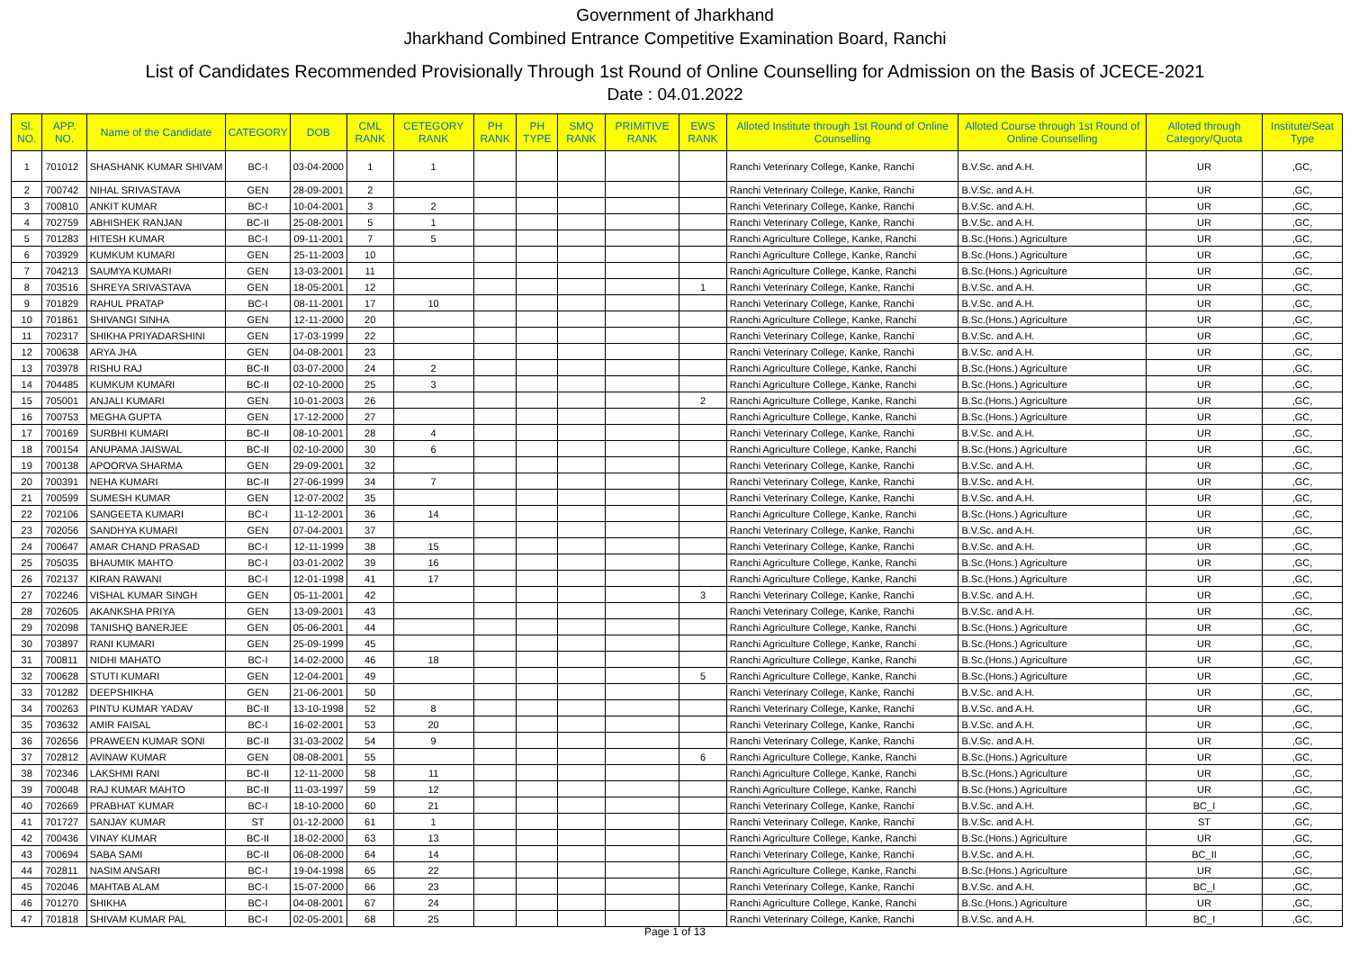Government of Jharkhand
Jharkhand Combined Entrance Competitive Examination Board, Ranchi
List of Candidates Recommended Provisionally Through 1st Round of Online Counselling for Admission on the Basis of JCECE-2021
Date : 04.01.2022
| Sl. NO. | APP. NO. | Name of the Candidate | CATEGORY | DOB | CML RANK | CETEGORY RANK | PH RANK | PH TYPE | SMQ RANK | PRIMITIVE RANK | EWS RANK | Alloted Institute through 1st Round of Online Counselling | Alloted Course through 1st Round of Online Counselling | Alloted through Category/Quota | Institute/Seat Type |
| --- | --- | --- | --- | --- | --- | --- | --- | --- | --- | --- | --- | --- | --- | --- | --- |
| 1 | 701012 | SHASHANK KUMAR SHIVAM | BC-I | 03-04-2000 | 1 | 1 | | | | | | Ranchi Veterinary College, Kanke, Ranchi | B.V.Sc. and A.H. | UR | ,GC, |
| 2 | 700742 | NIHAL SRIVASTAVA | GEN | 28-09-2001 | 2 | | | | | | | Ranchi Veterinary College, Kanke, Ranchi | B.V.Sc. and A.H. | UR | ,GC, |
| 3 | 700810 | ANKIT KUMAR | BC-I | 10-04-2001 | 3 | 2 | | | | | | Ranchi Veterinary College, Kanke, Ranchi | B.V.Sc. and A.H. | UR | ,GC, |
| 4 | 702759 | ABHISHEK RANJAN | BC-II | 25-08-2001 | 5 | 1 | | | | | | Ranchi Veterinary College, Kanke, Ranchi | B.V.Sc. and A.H. | UR | ,GC, |
| 5 | 701283 | HITESH KUMAR | BC-I | 09-11-2001 | 7 | 5 | | | | | | Ranchi Agriculture College, Kanke, Ranchi | B.Sc.(Hons.) Agriculture | UR | ,GC, |
| 6 | 703929 | KUMKUM KUMARI | GEN | 25-11-2003 | 10 | | | | | | | Ranchi Agriculture College, Kanke, Ranchi | B.Sc.(Hons.) Agriculture | UR | ,GC, |
| 7 | 704213 | SAUMYA KUMARI | GEN | 13-03-2001 | 11 | | | | | | | Ranchi Agriculture College, Kanke, Ranchi | B.Sc.(Hons.) Agriculture | UR | ,GC, |
| 8 | 703516 | SHREYA SRIVASTAVA | GEN | 18-05-2001 | 12 | | | | | | 1 | Ranchi Veterinary College, Kanke, Ranchi | B.V.Sc. and A.H. | UR | ,GC, |
| 9 | 701829 | RAHUL PRATAP | BC-I | 08-11-2001 | 17 | 10 | | | | | | Ranchi Veterinary College, Kanke, Ranchi | B.V.Sc. and A.H. | UR | ,GC, |
| 10 | 701861 | SHIVANGI SINHA | GEN | 12-11-2000 | 20 | | | | | | | Ranchi Agriculture College, Kanke, Ranchi | B.Sc.(Hons.) Agriculture | UR | ,GC, |
| 11 | 702317 | SHIKHA PRIYADARSHINI | GEN | 17-03-1999 | 22 | | | | | | | Ranchi Veterinary College, Kanke, Ranchi | B.V.Sc. and A.H. | UR | ,GC, |
| 12 | 700638 | ARYA JHA | GEN | 04-08-2001 | 23 | | | | | | | Ranchi Veterinary College, Kanke, Ranchi | B.V.Sc. and A.H. | UR | ,GC, |
| 13 | 703978 | RISHU RAJ | BC-II | 03-07-2000 | 24 | 2 | | | | | | Ranchi Agriculture College, Kanke, Ranchi | B.Sc.(Hons.) Agriculture | UR | ,GC, |
| 14 | 704485 | KUMKUM KUMARI | BC-II | 02-10-2000 | 25 | 3 | | | | | | Ranchi Agriculture College, Kanke, Ranchi | B.Sc.(Hons.) Agriculture | UR | ,GC, |
| 15 | 705001 | ANJALI KUMARI | GEN | 10-01-2003 | 26 | | | | | | 2 | Ranchi Agriculture College, Kanke, Ranchi | B.Sc.(Hons.) Agriculture | UR | ,GC, |
| 16 | 700753 | MEGHA GUPTA | GEN | 17-12-2000 | 27 | | | | | | | Ranchi Agriculture College, Kanke, Ranchi | B.Sc.(Hons.) Agriculture | UR | ,GC, |
| 17 | 700169 | SURBHI KUMARI | BC-II | 08-10-2001 | 28 | 4 | | | | | | Ranchi Veterinary College, Kanke, Ranchi | B.V.Sc. and A.H. | UR | ,GC, |
| 18 | 700154 | ANUPAMA JAISWAL | BC-II | 02-10-2000 | 30 | 6 | | | | | | Ranchi Agriculture College, Kanke, Ranchi | B.Sc.(Hons.) Agriculture | UR | ,GC, |
| 19 | 700138 | APOORVA SHARMA | GEN | 29-09-2001 | 32 | | | | | | | Ranchi Veterinary College, Kanke, Ranchi | B.V.Sc. and A.H. | UR | ,GC, |
| 20 | 700391 | NEHA KUMARI | BC-II | 27-06-1999 | 34 | 7 | | | | | | Ranchi Veterinary College, Kanke, Ranchi | B.V.Sc. and A.H. | UR | ,GC, |
| 21 | 700599 | SUMESH KUMAR | GEN | 12-07-2002 | 35 | | | | | | | Ranchi Veterinary College, Kanke, Ranchi | B.V.Sc. and A.H. | UR | ,GC, |
| 22 | 702106 | SANGEETA KUMARI | BC-I | 11-12-2001 | 36 | 14 | | | | | | Ranchi Agriculture College, Kanke, Ranchi | B.Sc.(Hons.) Agriculture | UR | ,GC, |
| 23 | 702056 | SANDHYA KUMARI | GEN | 07-04-2001 | 37 | | | | | | | Ranchi Veterinary College, Kanke, Ranchi | B.V.Sc. and A.H. | UR | ,GC, |
| 24 | 700647 | AMAR CHAND PRASAD | BC-I | 12-11-1999 | 38 | 15 | | | | | | Ranchi Veterinary College, Kanke, Ranchi | B.V.Sc. and A.H. | UR | ,GC, |
| 25 | 705035 | BHAUMIK MAHTO | BC-I | 03-01-2002 | 39 | 16 | | | | | | Ranchi Agriculture College, Kanke, Ranchi | B.Sc.(Hons.) Agriculture | UR | ,GC, |
| 26 | 702137 | KIRAN RAWANI | BC-I | 12-01-1998 | 41 | 17 | | | | | | Ranchi Agriculture College, Kanke, Ranchi | B.Sc.(Hons.) Agriculture | UR | ,GC, |
| 27 | 702246 | VISHAL KUMAR SINGH | GEN | 05-11-2001 | 42 | | | | | | 3 | Ranchi Veterinary College, Kanke, Ranchi | B.V.Sc. and A.H. | UR | ,GC, |
| 28 | 702605 | AKANKSHA PRIYA | GEN | 13-09-2001 | 43 | | | | | | | Ranchi Veterinary College, Kanke, Ranchi | B.V.Sc. and A.H. | UR | ,GC, |
| 29 | 702098 | TANISHQ BANERJEE | GEN | 05-06-2001 | 44 | | | | | | | Ranchi Agriculture College, Kanke, Ranchi | B.Sc.(Hons.) Agriculture | UR | ,GC, |
| 30 | 703897 | RANI KUMARI | GEN | 25-09-1999 | 45 | | | | | | | Ranchi Agriculture College, Kanke, Ranchi | B.Sc.(Hons.) Agriculture | UR | ,GC, |
| 31 | 700811 | NIDHI MAHATO | BC-I | 14-02-2000 | 46 | 18 | | | | | | Ranchi Agriculture College, Kanke, Ranchi | B.Sc.(Hons.) Agriculture | UR | ,GC, |
| 32 | 700628 | STUTI KUMARI | GEN | 12-04-2001 | 49 | | | | | | 5 | Ranchi Agriculture College, Kanke, Ranchi | B.Sc.(Hons.) Agriculture | UR | ,GC, |
| 33 | 701282 | DEEPSHIKHA | GEN | 21-06-2001 | 50 | | | | | | | Ranchi Veterinary College, Kanke, Ranchi | B.V.Sc. and A.H. | UR | ,GC, |
| 34 | 700263 | PINTU KUMAR YADAV | BC-II | 13-10-1998 | 52 | 8 | | | | | | Ranchi Veterinary College, Kanke, Ranchi | B.V.Sc. and A.H. | UR | ,GC, |
| 35 | 703632 | AMIR FAISAL | BC-I | 16-02-2001 | 53 | 20 | | | | | | Ranchi Veterinary College, Kanke, Ranchi | B.V.Sc. and A.H. | UR | ,GC, |
| 36 | 702656 | PRAWEEN KUMAR SONI | BC-II | 31-03-2002 | 54 | 9 | | | | | | Ranchi Veterinary College, Kanke, Ranchi | B.V.Sc. and A.H. | UR | ,GC, |
| 37 | 702812 | AVINAW KUMAR | GEN | 08-08-2001 | 55 | | | | | | 6 | Ranchi Agriculture College, Kanke, Ranchi | B.Sc.(Hons.) Agriculture | UR | ,GC, |
| 38 | 702346 | LAKSHMI RANI | BC-II | 12-11-2000 | 58 | 11 | | | | | | Ranchi Agriculture College, Kanke, Ranchi | B.Sc.(Hons.) Agriculture | UR | ,GC, |
| 39 | 700048 | RAJ KUMAR MAHTO | BC-II | 11-03-1997 | 59 | 12 | | | | | | Ranchi Agriculture College, Kanke, Ranchi | B.Sc.(Hons.) Agriculture | UR | ,GC, |
| 40 | 702669 | PRABHAT KUMAR | BC-I | 18-10-2000 | 60 | 21 | | | | | | Ranchi Veterinary College, Kanke, Ranchi | B.V.Sc. and A.H. | BC_I | ,GC, |
| 41 | 701727 | SANJAY KUMAR | ST | 01-12-2000 | 61 | 1 | | | | | | Ranchi Veterinary College, Kanke, Ranchi | B.V.Sc. and A.H. | ST | ,GC, |
| 42 | 700436 | VINAY KUMAR | BC-II | 18-02-2000 | 63 | 13 | | | | | | Ranchi Agriculture College, Kanke, Ranchi | B.Sc.(Hons.) Agriculture | UR | ,GC, |
| 43 | 700694 | SABA SAMI | BC-II | 06-08-2000 | 64 | 14 | | | | | | Ranchi Veterinary College, Kanke, Ranchi | B.V.Sc. and A.H. | BC_II | ,GC, |
| 44 | 702811 | NASIM ANSARI | BC-I | 19-04-1998 | 65 | 22 | | | | | | Ranchi Agriculture College, Kanke, Ranchi | B.Sc.(Hons.) Agriculture | UR | ,GC, |
| 45 | 702046 | MAHTAB ALAM | BC-I | 15-07-2000 | 66 | 23 | | | | | | Ranchi Veterinary College, Kanke, Ranchi | B.V.Sc. and A.H. | BC_I | ,GC, |
| 46 | 701270 | SHIKHA | BC-I | 04-08-2001 | 67 | 24 | | | | | | Ranchi Agriculture College, Kanke, Ranchi | B.Sc.(Hons.) Agriculture | UR | ,GC, |
| 47 | 701818 | SHIVAM KUMAR PAL | BC-I | 02-05-2001 | 68 | 25 | | | | | | Ranchi Veterinary College, Kanke, Ranchi | B.V.Sc. and A.H. | BC_I | ,GC, |
Page 1 of 13